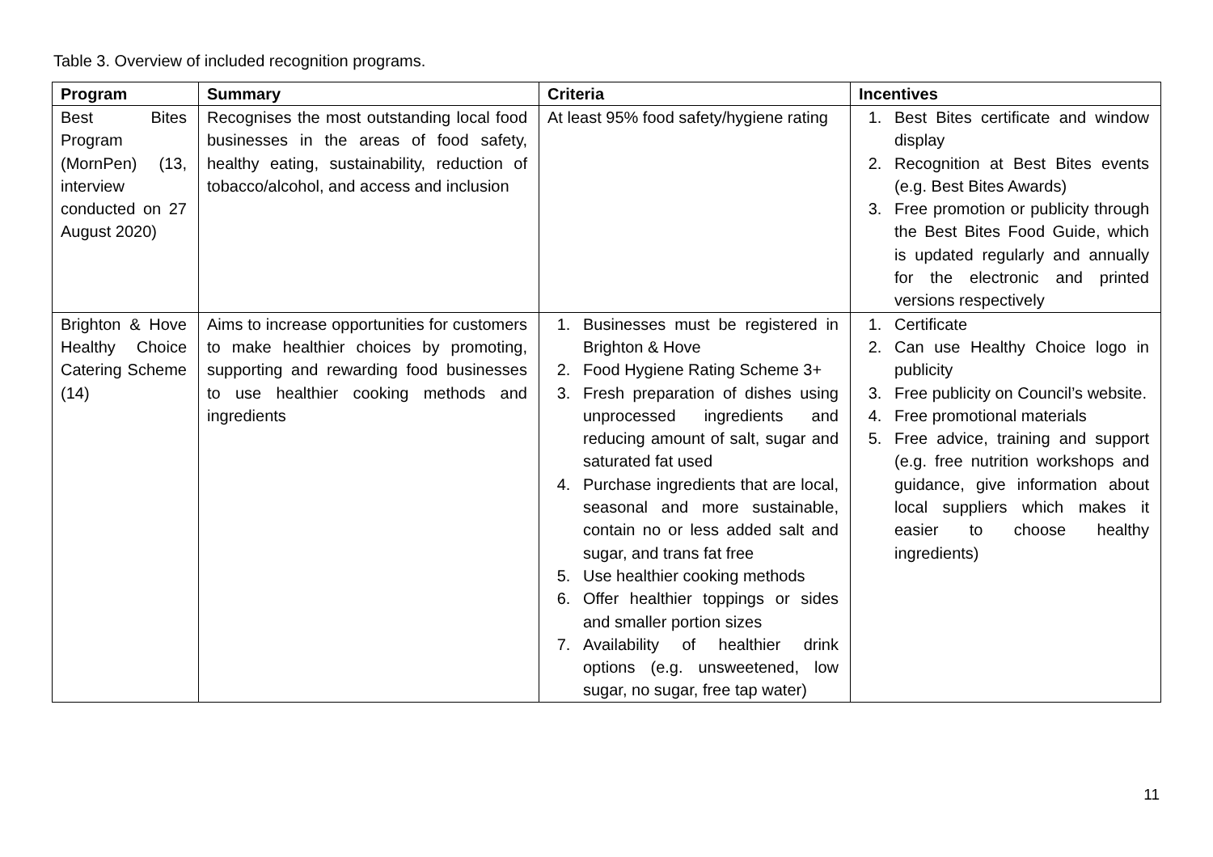Table 3. Overview of included recognition programs.
| Program | Summary | Criteria | Incentives |
| --- | --- | --- | --- |
| Best Bites Program (MornPen) (13, interview conducted on 27 August 2020) | Recognises the most outstanding local food businesses in the areas of food safety, healthy eating, sustainability, reduction of tobacco/alcohol, and access and inclusion | At least 95% food safety/hygiene rating | 1. Best Bites certificate and window display 2. Recognition at Best Bites events (e.g. Best Bites Awards) 3. Free promotion or publicity through the Best Bites Food Guide, which is updated regularly and annually for the electronic and printed versions respectively |
| Brighton & Hove Healthy Choice Catering Scheme (14) | Aims to increase opportunities for customers to make healthier choices by promoting, supporting and rewarding food businesses to use healthier cooking methods and ingredients | 1. Businesses must be registered in Brighton & Hove 2. Food Hygiene Rating Scheme 3+ 3. Fresh preparation of dishes using unprocessed ingredients and reducing amount of salt, sugar and saturated fat used 4. Purchase ingredients that are local, seasonal and more sustainable, contain no or less added salt and sugar, and trans fat free 5. Use healthier cooking methods 6. Offer healthier toppings or sides and smaller portion sizes 7. Availability of healthier drink options (e.g. unsweetened, low sugar, no sugar, free tap water) | 1. Certificate 2. Can use Healthy Choice logo in publicity 3. Free publicity on Council’s website. 4. Free promotional materials 5. Free advice, training and support (e.g. free nutrition workshops and guidance, give information about local suppliers which makes it easier to choose healthy ingredients) |
11